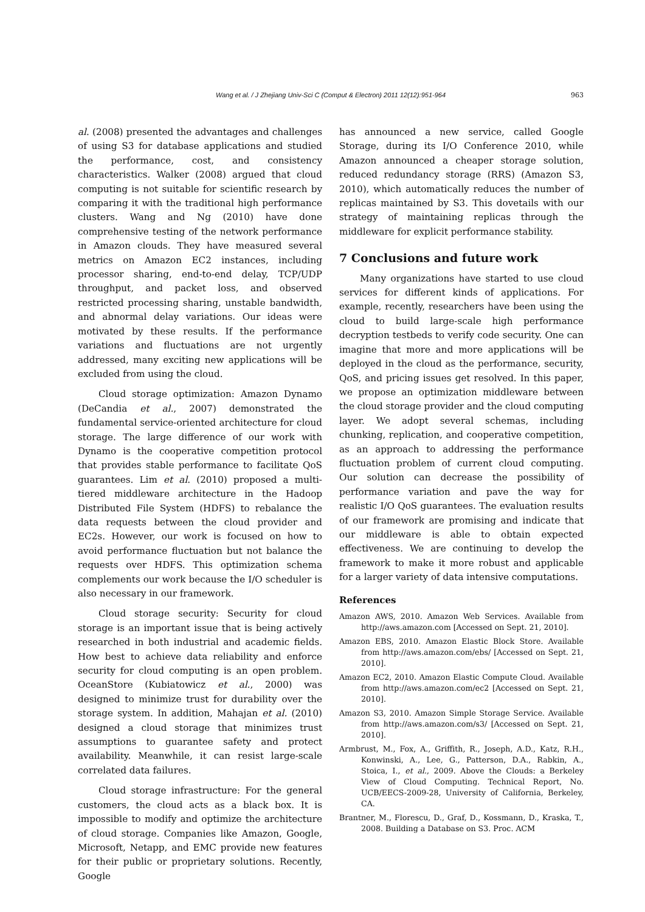Wang et al. / J Zhejiang Univ-Sci C (Comput & Electron) 2011 12(12):951-964
963
al. (2008) presented the advantages and challenges of using S3 for database applications and studied the performance, cost, and consistency characteristics. Walker (2008) argued that cloud computing is not suitable for scientific research by comparing it with the traditional high performance clusters. Wang and Ng (2010) have done comprehensive testing of the network performance in Amazon clouds. They have measured several metrics on Amazon EC2 instances, including processor sharing, end-to-end delay, TCP/UDP throughput, and packet loss, and observed restricted processing sharing, unstable bandwidth, and abnormal delay variations. Our ideas were motivated by these results. If the performance variations and fluctuations are not urgently addressed, many exciting new applications will be excluded from using the cloud.
Cloud storage optimization: Amazon Dynamo (DeCandia et al., 2007) demonstrated the fundamental service-oriented architecture for cloud storage. The large difference of our work with Dynamo is the cooperative competition protocol that provides stable performance to facilitate QoS guarantees. Lim et al. (2010) proposed a multi-tiered middleware architecture in the Hadoop Distributed File System (HDFS) to rebalance the data requests between the cloud provider and EC2s. However, our work is focused on how to avoid performance fluctuation but not balance the requests over HDFS. This optimization schema complements our work because the I/O scheduler is also necessary in our framework.
Cloud storage security: Security for cloud storage is an important issue that is being actively researched in both industrial and academic fields. How best to achieve data reliability and enforce security for cloud computing is an open problem. OceanStore (Kubiatowicz et al., 2000) was designed to minimize trust for durability over the storage system. In addition, Mahajan et al. (2010) designed a cloud storage that minimizes trust assumptions to guarantee safety and protect availability. Meanwhile, it can resist large-scale correlated data failures.
Cloud storage infrastructure: For the general customers, the cloud acts as a black box. It is impossible to modify and optimize the architecture of cloud storage. Companies like Amazon, Google, Microsoft, Netapp, and EMC provide new features for their public or proprietary solutions. Recently, Google
has announced a new service, called Google Storage, during its I/O Conference 2010, while Amazon announced a cheaper storage solution, reduced redundancy storage (RRS) (Amazon S3, 2010), which automatically reduces the number of replicas maintained by S3. This dovetails with our strategy of maintaining replicas through the middleware for explicit performance stability.
7 Conclusions and future work
Many organizations have started to use cloud services for different kinds of applications. For example, recently, researchers have been using the cloud to build large-scale high performance decryption testbeds to verify code security. One can imagine that more and more applications will be deployed in the cloud as the performance, security, QoS, and pricing issues get resolved. In this paper, we propose an optimization middleware between the cloud storage provider and the cloud computing layer. We adopt several schemas, including chunking, replication, and cooperative competition, as an approach to addressing the performance fluctuation problem of current cloud computing. Our solution can decrease the possibility of performance variation and pave the way for realistic I/O QoS guarantees. The evaluation results of our framework are promising and indicate that our middleware is able to obtain expected effectiveness. We are continuing to develop the framework to make it more robust and applicable for a larger variety of data intensive computations.
References
Amazon AWS, 2010. Amazon Web Services. Available from http://aws.amazon.com [Accessed on Sept. 21, 2010].
Amazon EBS, 2010. Amazon Elastic Block Store. Available from http://aws.amazon.com/ebs/ [Accessed on Sept. 21, 2010].
Amazon EC2, 2010. Amazon Elastic Compute Cloud. Available from http://aws.amazon.com/ec2 [Accessed on Sept. 21, 2010].
Amazon S3, 2010. Amazon Simple Storage Service. Available from http://aws.amazon.com/s3/ [Accessed on Sept. 21, 2010].
Armbrust, M., Fox, A., Griffith, R., Joseph, A.D., Katz, R.H., Konwinski, A., Lee, G., Patterson, D.A., Rabkin, A., Stoica, I., et al., 2009. Above the Clouds: a Berkeley View of Cloud Computing. Technical Report, No. UCB/EECS-2009-28, University of California, Berkeley, CA.
Brantner, M., Florescu, D., Graf, D., Kossmann, D., Kraska, T., 2008. Building a Database on S3. Proc. ACM